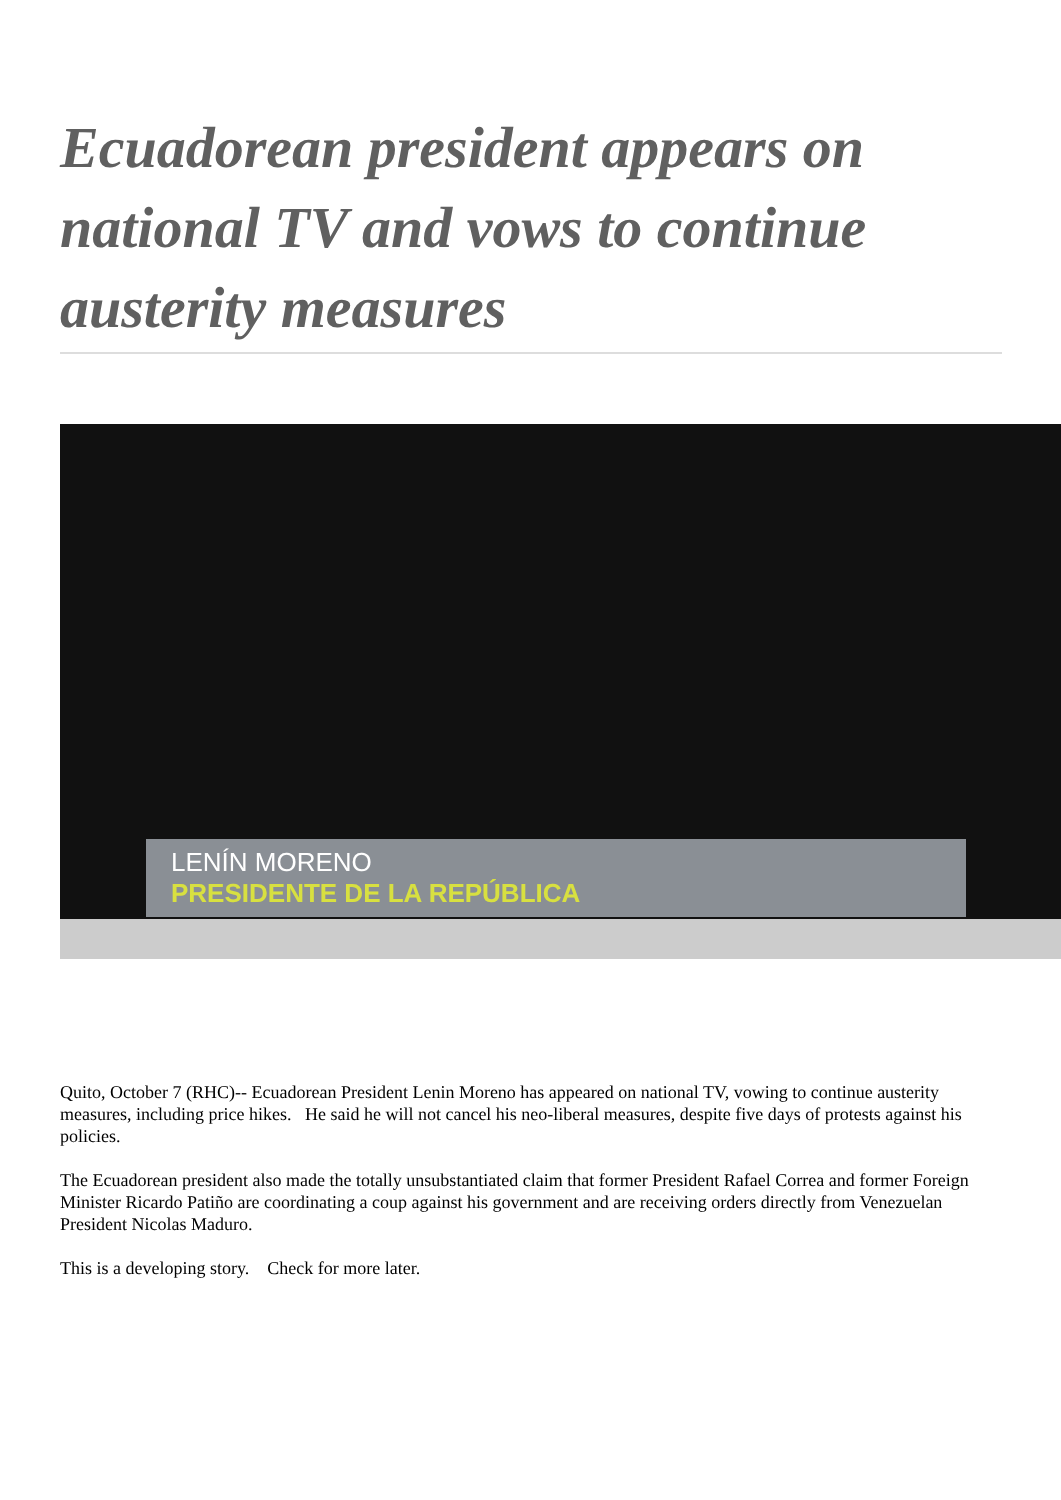Ecuadorean president appears on national TV and vows to continue austerity measures
LENÍN MORENO
PRESIDENTE DE LA REPÚBLICA
Quito, October 7 (RHC)-- Ecuadorean President Lenin Moreno has appeared on national TV, vowing to continue austerity measures, including price hikes. He said he will not cancel his neo-liberal measures, despite five days of protests against his policies.
The Ecuadorean president also made the totally unsubstantiated claim that former President Rafael Correa and former Foreign Minister Ricardo Patiño are coordinating a coup against his government and are receiving orders directly from Venezuelan President Nicolas Maduro.
This is a developing story. Check for more later.